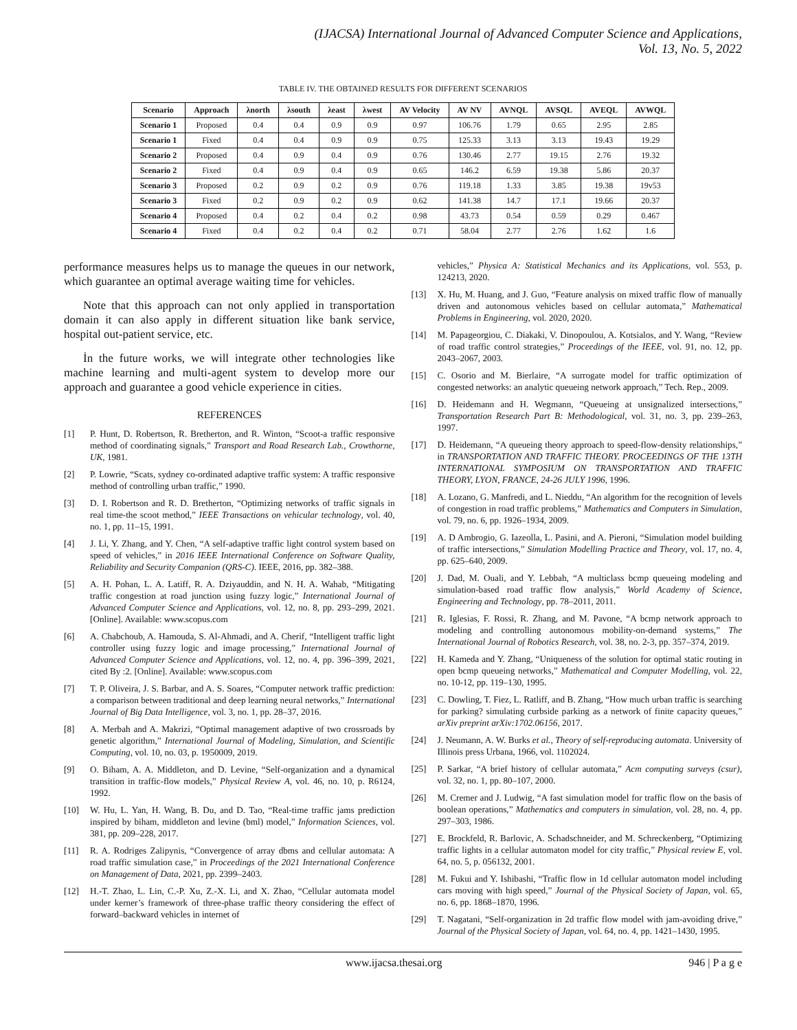(IJACSA) International Journal of Advanced Computer Science and Applications,
Vol. 13, No. 5, 2022
TABLE IV. THE OBTAINED RESULTS FOR DIFFERENT SCENARIOS
| Scenario | Approach | λnorth | λsouth | λeast | λwest | AV Velocity | AV NV | AVNQL | AVSQL | AVEQL | AVWQL |
| --- | --- | --- | --- | --- | --- | --- | --- | --- | --- | --- | --- |
| Scenario 1 | Proposed | 0.4 | 0.4 | 0.9 | 0.9 | 0.97 | 106.76 | 1.79 | 0.65 | 2.95 | 2.85 |
| Scenario 1 | Fixed | 0.4 | 0.4 | 0.9 | 0.9 | 0.75 | 125.33 | 3.13 | 3.13 | 19.43 | 19.29 |
| Scenario 2 | Proposed | 0.4 | 0.9 | 0.4 | 0.9 | 0.76 | 130.46 | 2.77 | 19.15 | 2.76 | 19.32 |
| Scenario 2 | Fixed | 0.4 | 0.9 | 0.4 | 0.9 | 0.65 | 146.2 | 6.59 | 19.38 | 5.86 | 20.37 |
| Scenario 3 | Proposed | 0.2 | 0.9 | 0.2 | 0.9 | 0.76 | 119.18 | 1.33 | 3.85 | 19.38 | 19v53 |
| Scenario 3 | Fixed | 0.2 | 0.9 | 0.2 | 0.9 | 0.62 | 141.38 | 14.7 | 17.1 | 19.66 | 20.37 |
| Scenario 4 | Proposed | 0.4 | 0.2 | 0.4 | 0.2 | 0.98 | 43.73 | 0.54 | 0.59 | 0.29 | 0.467 |
| Scenario 4 | Fixed | 0.4 | 0.2 | 0.4 | 0.2 | 0.71 | 58.04 | 2.77 | 2.76 | 1.62 | 1.6 |
performance measures helps us to manage the queues in our network, which guarantee an optimal average waiting time for vehicles.
Note that this approach can not only applied in transportation domain it can also apply in different situation like bank service, hospital out-patient service, etc.
İn the future works, we will integrate other technologies like machine learning and multi-agent system to develop more our approach and guarantee a good vehicle experience in cities.
REFERENCES
[1] P. Hunt, D. Robertson, R. Bretherton, and R. Winton, “Scoot-a traffic responsive method of coordinating signals,” Transport and Road Research Lab., Crowthorne, UK, 1981.
[2] P. Lowrie, “Scats, sydney co-ordinated adaptive traffic system: A traffic responsive method of controlling urban traffic,” 1990.
[3] D. I. Robertson and R. D. Bretherton, “Optimizing networks of traffic signals in real time-the scoot method,” IEEE Transactions on vehicular technology, vol. 40, no. 1, pp. 11–15, 1991.
[4] J. Li, Y. Zhang, and Y. Chen, “A self-adaptive traffic light control system based on speed of vehicles,” in 2016 IEEE International Conference on Software Quality, Reliability and Security Companion (QRS-C). IEEE, 2016, pp. 382–388.
[5] A. H. Pohan, L. A. Latiff, R. A. Dziyauddin, and N. H. A. Wahab, “Mitigating traffic congestion at road junction using fuzzy logic,” International Journal of Advanced Computer Science and Applications, vol. 12, no. 8, pp. 293–299, 2021. [Online]. Available: www.scopus.com
[6] A. Chabchoub, A. Hamouda, S. Al-Ahmadi, and A. Cherif, “Intelligent traffic light controller using fuzzy logic and image processing,” International Journal of Advanced Computer Science and Applications, vol. 12, no. 4, pp. 396–399, 2021, cited By :2. [Online]. Available: www.scopus.com
[7] T. P. Oliveira, J. S. Barbar, and A. S. Soares, “Computer network traffic prediction: a comparison between traditional and deep learning neural networks,” International Journal of Big Data Intelligence, vol. 3, no. 1, pp. 28–37, 2016.
[8] A. Merbah and A. Makrizi, “Optimal management adaptive of two crossroads by genetic algorithm,” International Journal of Modeling, Simulation, and Scientific Computing, vol. 10, no. 03, p. 1950009, 2019.
[9] O. Biham, A. A. Middleton, and D. Levine, “Self-organization and a dynamical transition in traffic-flow models,” Physical Review A, vol. 46, no. 10, p. R6124, 1992.
[10] W. Hu, L. Yan, H. Wang, B. Du, and D. Tao, “Real-time traffic jams prediction inspired by biham, middleton and levine (bml) model,” Information Sciences, vol. 381, pp. 209–228, 2017.
[11] R. A. Rodriges Zalipynis, “Convergence of array dbms and cellular automata: A road traffic simulation case,” in Proceedings of the 2021 International Conference on Management of Data, 2021, pp. 2399–2403.
[12] H.-T. Zhao, L. Lin, C.-P. Xu, Z.-X. Li, and X. Zhao, “Cellular automata model under kerner’s framework of three-phase traffic theory considering the effect of forward–backward vehicles in internet of
vehicles,” Physica A: Statistical Mechanics and its Applications, vol. 553, p. 124213, 2020.
[13] X. Hu, M. Huang, and J. Guo, “Feature analysis on mixed traffic flow of manually driven and autonomous vehicles based on cellular automata,” Mathematical Problems in Engineering, vol. 2020, 2020.
[14] M. Papageorgiou, C. Diakaki, V. Dinopoulou, A. Kotsialos, and Y. Wang, “Review of road traffic control strategies,” Proceedings of the IEEE, vol. 91, no. 12, pp. 2043–2067, 2003.
[15] C. Osorio and M. Bierlaire, “A surrogate model for traffic optimization of congested networks: an analytic queueing network approach,” Tech. Rep., 2009.
[16] D. Heidemann and H. Wegmann, “Queueing at unsignalized intersections,” Transportation Research Part B: Methodological, vol. 31, no. 3, pp. 239–263, 1997.
[17] D. Heidemann, “A queueing theory approach to speed-flow-density relationships,” in TRANSPORTATION AND TRAFFIC THEORY. PROCEEDINGS OF THE 13TH INTERNATIONAL SYMPOSIUM ON TRANSPORTATION AND TRAFFIC THEORY, LYON, FRANCE, 24-26 JULY 1996, 1996.
[18] A. Lozano, G. Manfredi, and L. Nieddu, “An algorithm for the recognition of levels of congestion in road traffic problems,” Mathematics and Computers in Simulation, vol. 79, no. 6, pp. 1926–1934, 2009.
[19] A. D Ambrogio, G. Iazeolla, L. Pasini, and A. Pieroni, “Simulation model building of traffic intersections,” Simulation Modelling Practice and Theory, vol. 17, no. 4, pp. 625–640, 2009.
[20] J. Dad, M. Ouali, and Y. Lebbah, “A multiclass bcmp queueing modeling and simulation-based road traffic flow analysis,” World Academy of Science, Engineering and Technology, pp. 78–2011, 2011.
[21] R. Iglesias, F. Rossi, R. Zhang, and M. Pavone, “A bcmp network approach to modeling and controlling autonomous mobility-on-demand systems,” The International Journal of Robotics Research, vol. 38, no. 2-3, pp. 357–374, 2019.
[22] H. Kameda and Y. Zhang, “Uniqueness of the solution for optimal static routing in open bcmp queueing networks,” Mathematical and Computer Modelling, vol. 22, no. 10-12, pp. 119–130, 1995.
[23] C. Dowling, T. Fiez, L. Ratliff, and B. Zhang, “How much urban traffic is searching for parking? simulating curbside parking as a network of finite capacity queues,” arXiv preprint arXiv:1702.06156, 2017.
[24] J. Neumann, A. W. Burks et al., Theory of self-reproducing automata. University of Illinois press Urbana, 1966, vol. 1102024.
[25] P. Sarkar, “A brief history of cellular automata,” Acm computing surveys (csur), vol. 32, no. 1, pp. 80–107, 2000.
[26] M. Cremer and J. Ludwig, “A fast simulation model for traffic flow on the basis of boolean operations,” Mathematics and computers in simulation, vol. 28, no. 4, pp. 297–303, 1986.
[27] E. Brockfeld, R. Barlovic, A. Schadschneider, and M. Schreckenberg, “Optimizing traffic lights in a cellular automaton model for city traffic,” Physical review E, vol. 64, no. 5, p. 056132, 2001.
[28] M. Fukui and Y. Ishibashi, “Traffic flow in 1d cellular automaton model including cars moving with high speed,” Journal of the Physical Society of Japan, vol. 65, no. 6, pp. 1868–1870, 1996.
[29] T. Nagatani, “Self-organization in 2d traffic flow model with jam-avoiding drive,” Journal of the Physical Society of Japan, vol. 64, no. 4, pp. 1421–1430, 1995.
www.ijacsa.thesai.org 946 | P a g e